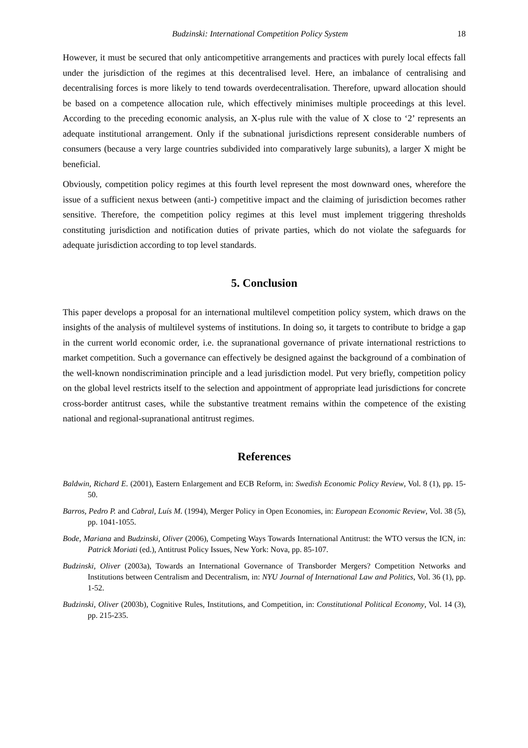Budzinski: International Competition Policy System 18
However, it must be secured that only anticompetitive arrangements and practices with purely local effects fall under the jurisdiction of the regimes at this decentralised level. Here, an imbalance of centralising and decentralising forces is more likely to tend towards overdecentralisation. Therefore, upward allocation should be based on a competence allocation rule, which effectively minimises multiple proceedings at this level. According to the preceding economic analysis, an X-plus rule with the value of X close to ‘2’ represents an adequate institutional arrangement. Only if the subnational jurisdictions represent considerable numbers of consumers (because a very large countries subdivided into comparatively large subunits), a larger X might be beneficial.
Obviously, competition policy regimes at this fourth level represent the most downward ones, wherefore the issue of a sufficient nexus between (anti-) competitive impact and the claiming of jurisdiction becomes rather sensitive. Therefore, the competition policy regimes at this level must implement triggering thresholds constituting jurisdiction and notification duties of private parties, which do not violate the safeguards for adequate jurisdiction according to top level standards.
5. Conclusion
This paper develops a proposal for an international multilevel competition policy system, which draws on the insights of the analysis of multilevel systems of institutions. In doing so, it targets to contribute to bridge a gap in the current world economic order, i.e. the supranational governance of private international restrictions to market competition. Such a governance can effectively be designed against the background of a combination of the well-known nondiscrimination principle and a lead jurisdiction model. Put very briefly, competition policy on the global level restricts itself to the selection and appointment of appropriate lead jurisdictions for concrete cross-border antitrust cases, while the substantive treatment remains within the competence of the existing national and regional-supranational antitrust regimes.
References
Baldwin, Richard E. (2001), Eastern Enlargement and ECB Reform, in: Swedish Economic Policy Review, Vol. 8 (1), pp. 15-50.
Barros, Pedro P. and Cabral, Luís M. (1994), Merger Policy in Open Economies, in: European Economic Review, Vol. 38 (5), pp. 1041-1055.
Bode, Mariana and Budzinski, Oliver (2006), Competing Ways Towards International Antitrust: the WTO versus the ICN, in: Patrick Moriati (ed.), Antitrust Policy Issues, New York: Nova, pp. 85-107.
Budzinski, Oliver (2003a), Towards an International Governance of Transborder Mergers? Competition Networks and Institutions between Centralism and Decentralism, in: NYU Journal of International Law and Politics, Vol. 36 (1), pp. 1-52.
Budzinski, Oliver (2003b), Cognitive Rules, Institutions, and Competition, in: Constitutional Political Economy, Vol. 14 (3), pp. 215-235.